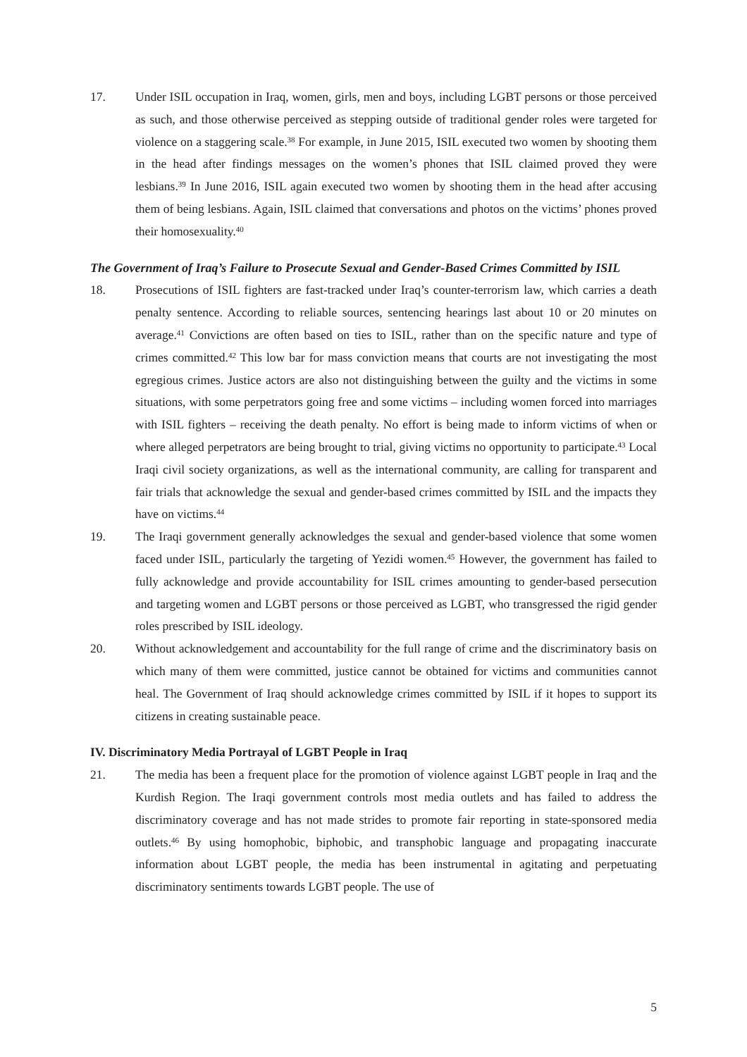17. Under ISIL occupation in Iraq, women, girls, men and boys, including LGBT persons or those perceived as such, and those otherwise perceived as stepping outside of traditional gender roles were targeted for violence on a staggering scale.<sup>38</sup> For example, in June 2015, ISIL executed two women by shooting them in the head after findings messages on the women’s phones that ISIL claimed proved they were lesbians.<sup>39</sup> In June 2016, ISIL again executed two women by shooting them in the head after accusing them of being lesbians. Again, ISIL claimed that conversations and photos on the victims’ phones proved their homosexuality.<sup>40</sup>
The Government of Iraq’s Failure to Prosecute Sexual and Gender-Based Crimes Committed by ISIL
18. Prosecutions of ISIL fighters are fast-tracked under Iraq’s counter-terrorism law, which carries a death penalty sentence. According to reliable sources, sentencing hearings last about 10 or 20 minutes on average.<sup>41</sup> Convictions are often based on ties to ISIL, rather than on the specific nature and type of crimes committed.<sup>42</sup> This low bar for mass conviction means that courts are not investigating the most egregious crimes. Justice actors are also not distinguishing between the guilty and the victims in some situations, with some perpetrators going free and some victims – including women forced into marriages with ISIL fighters – receiving the death penalty. No effort is being made to inform victims of when or where alleged perpetrators are being brought to trial, giving victims no opportunity to participate.<sup>43</sup> Local Iraqi civil society organizations, as well as the international community, are calling for transparent and fair trials that acknowledge the sexual and gender-based crimes committed by ISIL and the impacts they have on victims.<sup>44</sup>
19. The Iraqi government generally acknowledges the sexual and gender-based violence that some women faced under ISIL, particularly the targeting of Yezidi women.<sup>45</sup> However, the government has failed to fully acknowledge and provide accountability for ISIL crimes amounting to gender-based persecution and targeting women and LGBT persons or those perceived as LGBT, who transgressed the rigid gender roles prescribed by ISIL ideology.
20. Without acknowledgement and accountability for the full range of crime and the discriminatory basis on which many of them were committed, justice cannot be obtained for victims and communities cannot heal. The Government of Iraq should acknowledge crimes committed by ISIL if it hopes to support its citizens in creating sustainable peace.
IV. Discriminatory Media Portrayal of LGBT People in Iraq
21. The media has been a frequent place for the promotion of violence against LGBT people in Iraq and the Kurdish Region. The Iraqi government controls most media outlets and has failed to address the discriminatory coverage and has not made strides to promote fair reporting in state-sponsored media outlets.<sup>46</sup> By using homophobic, biphobic, and transphobic language and propagating inaccurate information about LGBT people, the media has been instrumental in agitating and perpetuating discriminatory sentiments towards LGBT people. The use of
5